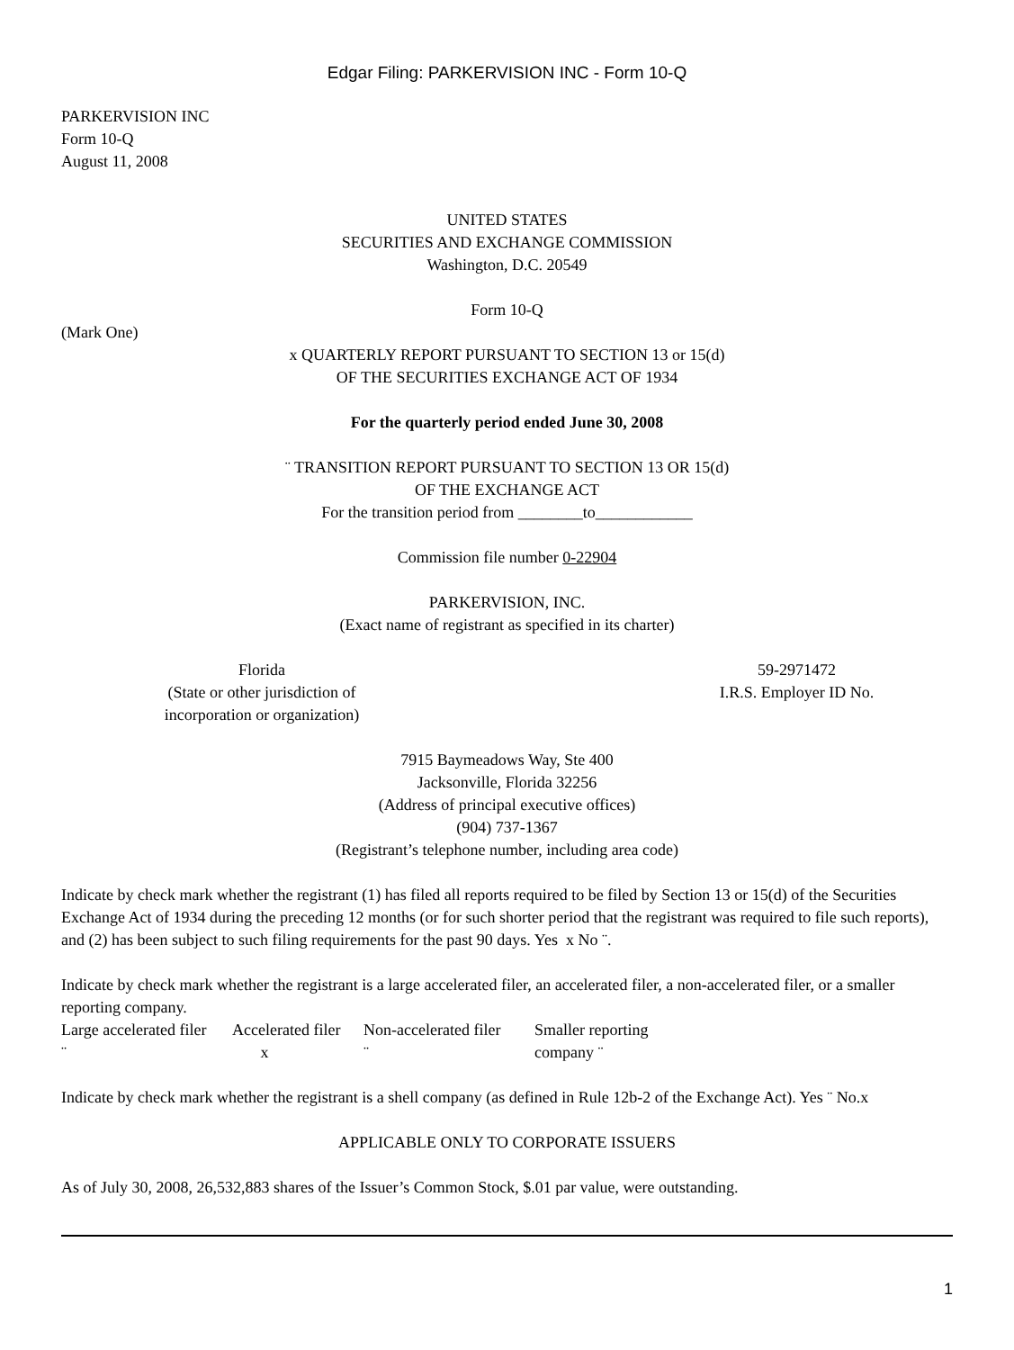Edgar Filing: PARKERVISION INC - Form 10-Q
PARKERVISION INC
Form 10-Q
August 11, 2008
UNITED STATES
SECURITIES AND EXCHANGE COMMISSION
Washington, D.C. 20549
Form 10-Q
(Mark One)
x QUARTERLY REPORT PURSUANT TO SECTION 13 or 15(d)
OF THE SECURITIES EXCHANGE ACT OF 1934
For the quarterly period ended June 30, 2008
¨ TRANSITION REPORT PURSUANT TO SECTION 13 OR 15(d)
OF THE EXCHANGE ACT
For the transition period from ________to____________
Commission file number 0-22904
PARKERVISION, INC.
(Exact name of registrant as specified in its charter)
| Florida (State or other jurisdiction of incorporation or organization) | | 59-2971472 I.R.S. Employer ID No. |
7915 Baymeadows Way, Ste 400
Jacksonville, Florida 32256
(Address of principal executive offices)
(904) 737-1367
(Registrant’s telephone number, including area code)
Indicate by check mark whether the registrant (1) has filed all reports required to be filed by Section 13 or 15(d) of the Securities Exchange Act of 1934 during the preceding 12 months (or for such shorter period that the registrant was required to file such reports), and (2) has been subject to such filing requirements for the past 90 days. Yes x No ¨.
Indicate by check mark whether the registrant is a large accelerated filer, an accelerated filer, a non-accelerated filer, or a smaller reporting company.
| Large accelerated filer ¨ | Accelerated filer x | Non-accelerated filer ¨ | Smaller reporting company ¨ |
Indicate by check mark whether the registrant is a shell company (as defined in Rule 12b-2 of the Exchange Act). Yes ¨ No.x
APPLICABLE ONLY TO CORPORATE ISSUERS
As of July 30, 2008, 26,532,883 shares of the Issuer’s Common Stock, $.01 par value, were outstanding.
1